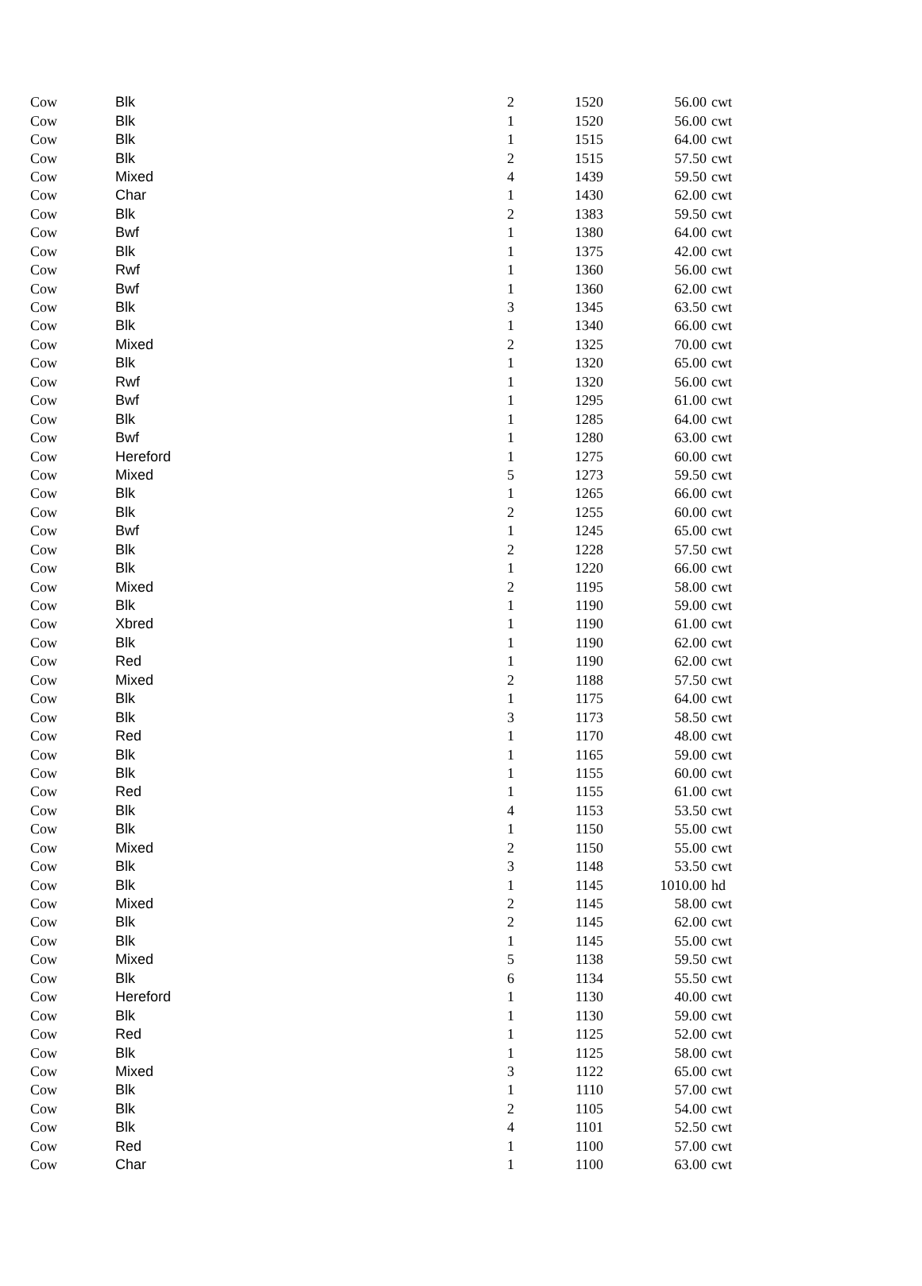| Cow | Blk | 2 | 1520 | 56.00 | cwt |
| Cow | Blk | 1 | 1520 | 56.00 | cwt |
| Cow | Blk | 1 | 1515 | 64.00 | cwt |
| Cow | Blk | 2 | 1515 | 57.50 | cwt |
| Cow | Mixed | 4 | 1439 | 59.50 | cwt |
| Cow | Char | 1 | 1430 | 62.00 | cwt |
| Cow | Blk | 2 | 1383 | 59.50 | cwt |
| Cow | Bwf | 1 | 1380 | 64.00 | cwt |
| Cow | Blk | 1 | 1375 | 42.00 | cwt |
| Cow | Rwf | 1 | 1360 | 56.00 | cwt |
| Cow | Bwf | 1 | 1360 | 62.00 | cwt |
| Cow | Blk | 3 | 1345 | 63.50 | cwt |
| Cow | Blk | 1 | 1340 | 66.00 | cwt |
| Cow | Mixed | 2 | 1325 | 70.00 | cwt |
| Cow | Blk | 1 | 1320 | 65.00 | cwt |
| Cow | Rwf | 1 | 1320 | 56.00 | cwt |
| Cow | Bwf | 1 | 1295 | 61.00 | cwt |
| Cow | Blk | 1 | 1285 | 64.00 | cwt |
| Cow | Bwf | 1 | 1280 | 63.00 | cwt |
| Cow | Hereford | 1 | 1275 | 60.00 | cwt |
| Cow | Mixed | 5 | 1273 | 59.50 | cwt |
| Cow | Blk | 1 | 1265 | 66.00 | cwt |
| Cow | Blk | 2 | 1255 | 60.00 | cwt |
| Cow | Bwf | 1 | 1245 | 65.00 | cwt |
| Cow | Blk | 2 | 1228 | 57.50 | cwt |
| Cow | Blk | 1 | 1220 | 66.00 | cwt |
| Cow | Mixed | 2 | 1195 | 58.00 | cwt |
| Cow | Blk | 1 | 1190 | 59.00 | cwt |
| Cow | Xbred | 1 | 1190 | 61.00 | cwt |
| Cow | Blk | 1 | 1190 | 62.00 | cwt |
| Cow | Red | 1 | 1190 | 62.00 | cwt |
| Cow | Mixed | 2 | 1188 | 57.50 | cwt |
| Cow | Blk | 1 | 1175 | 64.00 | cwt |
| Cow | Blk | 3 | 1173 | 58.50 | cwt |
| Cow | Red | 1 | 1170 | 48.00 | cwt |
| Cow | Blk | 1 | 1165 | 59.00 | cwt |
| Cow | Blk | 1 | 1155 | 60.00 | cwt |
| Cow | Red | 1 | 1155 | 61.00 | cwt |
| Cow | Blk | 4 | 1153 | 53.50 | cwt |
| Cow | Blk | 1 | 1150 | 55.00 | cwt |
| Cow | Mixed | 2 | 1150 | 55.00 | cwt |
| Cow | Blk | 3 | 1148 | 53.50 | cwt |
| Cow | Blk | 1 | 1145 | 1010.00 | hd |
| Cow | Mixed | 2 | 1145 | 58.00 | cwt |
| Cow | Blk | 2 | 1145 | 62.00 | cwt |
| Cow | Blk | 1 | 1145 | 55.00 | cwt |
| Cow | Mixed | 5 | 1138 | 59.50 | cwt |
| Cow | Blk | 6 | 1134 | 55.50 | cwt |
| Cow | Hereford | 1 | 1130 | 40.00 | cwt |
| Cow | Blk | 1 | 1130 | 59.00 | cwt |
| Cow | Red | 1 | 1125 | 52.00 | cwt |
| Cow | Blk | 1 | 1125 | 58.00 | cwt |
| Cow | Mixed | 3 | 1122 | 65.00 | cwt |
| Cow | Blk | 1 | 1110 | 57.00 | cwt |
| Cow | Blk | 2 | 1105 | 54.00 | cwt |
| Cow | Blk | 4 | 1101 | 52.50 | cwt |
| Cow | Red | 1 | 1100 | 57.00 | cwt |
| Cow | Char | 1 | 1100 | 63.00 | cwt |